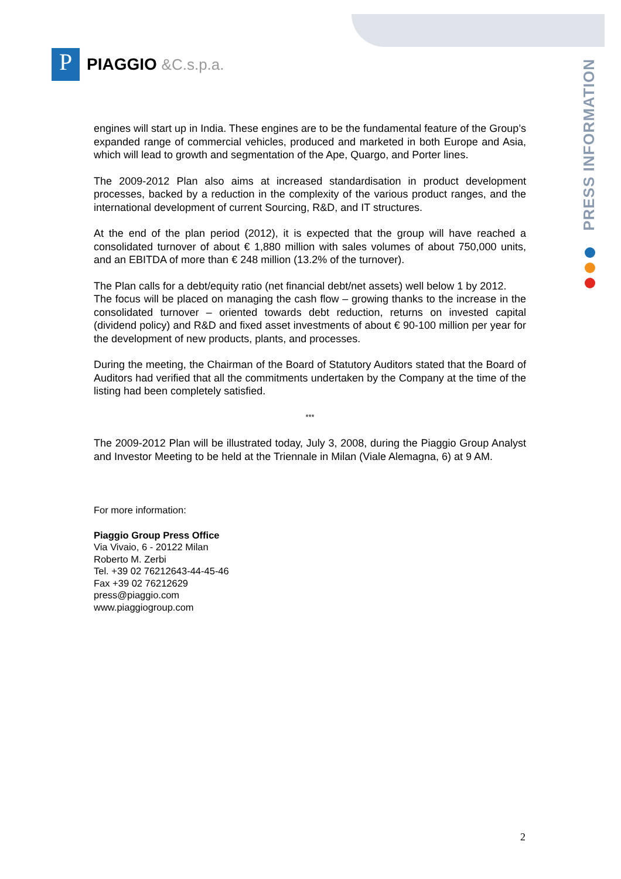P
PIAGGIO &C.s.p.a.
PRESS INFORMATION
engines will start up in India. These engines are to be the fundamental feature of the Group’s expanded range of commercial vehicles, produced and marketed in both Europe and Asia, which will lead to growth and segmentation of the Ape, Quargo, and Porter lines.
The 2009-2012 Plan also aims at increased standardisation in product development processes, backed by a reduction in the complexity of the various product ranges, and the international development of current Sourcing, R&D, and IT structures.
At the end of the plan period (2012), it is expected that the group will have reached a consolidated turnover of about € 1,880 million with sales volumes of about 750,000 units, and an EBITDA of more than € 248 million (13.2% of the turnover).
The Plan calls for a debt/equity ratio (net financial debt/net assets) well below 1 by 2012.
The focus will be placed on managing the cash flow – growing thanks to the increase in the consolidated turnover – oriented towards debt reduction, returns on invested capital (dividend policy) and R&D and fixed asset investments of about € 90-100 million per year for the development of new products, plants, and processes.
During the meeting, the Chairman of the Board of Statutory Auditors stated that the Board of Auditors had verified that all the commitments undertaken by the Company at the time of the listing had been completely satisfied.
***
The 2009-2012 Plan will be illustrated today, July 3, 2008, during the Piaggio Group Analyst and Investor Meeting to be held at the Triennale in Milan (Viale Alemagna, 6) at 9 AM.
For more information:
Piaggio Group Press Office
Via Vivaio, 6 - 20122 Milan
Roberto M. Zerbi
Tel. +39 02 76212643-44-45-46
Fax +39 02 76212629
press@piaggio.com
www.piaggiogroup.com
2